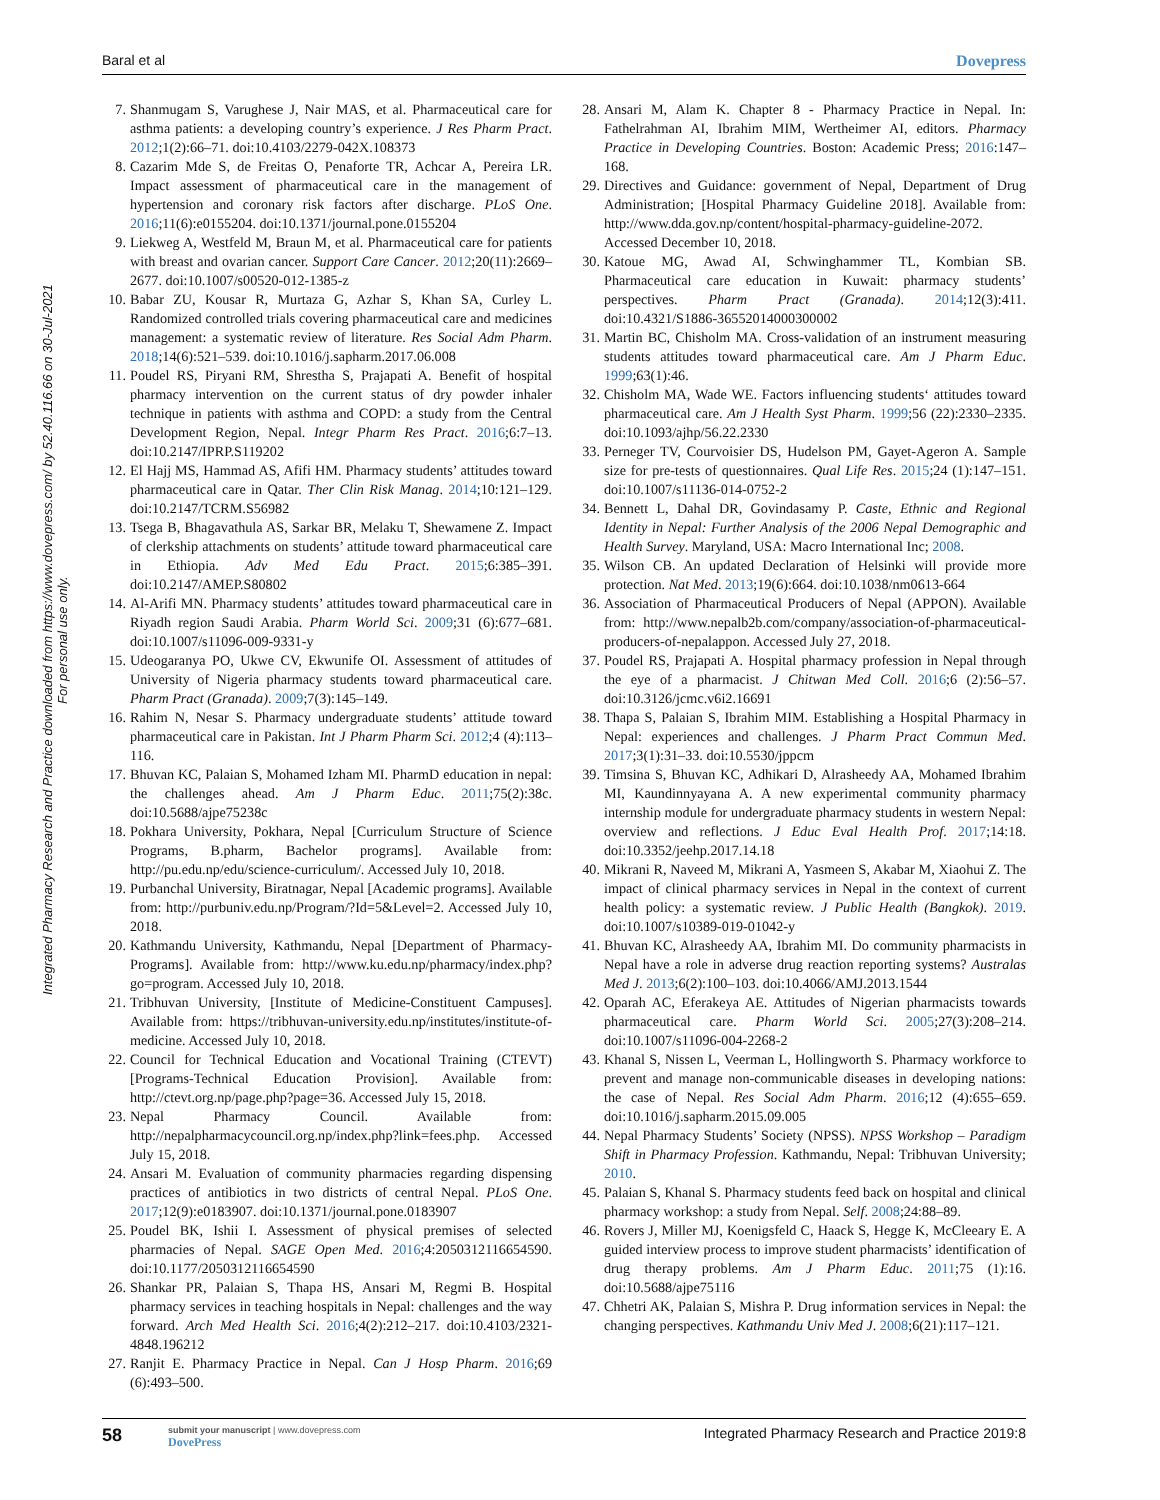Baral et al Dovepress
Integrated Pharmacy Research and Practice downloaded from https://www.dovepress.com/ by 52.40.116.66 on 30-Jul-2021
For personal use only.
7. Shanmugam S, Varughese J, Nair MAS, et al. Pharmaceutical care for asthma patients: a developing country’s experience. J Res Pharm Pract. 2012;1(2):66–71. doi:10.4103/2279-042X.108373
8. Cazarim Mde S, de Freitas O, Penaforte TR, Achcar A, Pereira LR. Impact assessment of pharmaceutical care in the management of hypertension and coronary risk factors after discharge. PLoS One. 2016;11(6):e0155204. doi:10.1371/journal.pone.0155204
9. Liekweg A, Westfeld M, Braun M, et al. Pharmaceutical care for patients with breast and ovarian cancer. Support Care Cancer. 2012;20(11):2669–2677. doi:10.1007/s00520-012-1385-z
10.
Babar ZU, Kousar R, Murtaza G, Azhar S, Khan SA, Curley L. Randomized controlled trials covering pharmaceutical care and medicines management: a systematic review of literature. Res Social Adm Pharm. 2018;14(6):521–539. doi:10.1016/j.sapharm.2017.06.008
11.
Poudel RS, Piryani RM, Shrestha S, Prajapati A. Benefit of hospital pharmacy intervention on the current status of dry powder inhaler technique in patients with asthma and COPD: a study from the Central Development Region, Nepal. Integr Pharm Res Pract. 2016;6:7–13. doi:10.2147/IPRP.S119202
12.
El Hajj MS, Hammad AS, Afifi HM. Pharmacy students’ attitudes toward pharmaceutical care in Qatar. Ther Clin Risk Manag. 2014;10:121–129. doi:10.2147/TCRM.S56982
13.
Tsega B, Bhagavathula AS, Sarkar BR, Melaku T, Shewamene Z. Impact of clerkship attachments on students’ attitude toward pharmaceutical care in Ethiopia. Adv Med Edu Pract. 2015;6:385–391. doi:10.2147/AMEP.S80802
14.
Al-Arifi MN. Pharmacy students’ attitudes toward pharmaceutical care in Riyadh region Saudi Arabia. Pharm World Sci. 2009;31 (6):677–681. doi:10.1007/s11096-009-9331-y
15.
Udeogaranya PO, Ukwe CV, Ekwunife OI. Assessment of attitudes of University of Nigeria pharmacy students toward pharmaceutical care. Pharm Pract (Granada). 2009;7(3):145–149.
16.
Rahim N, Nesar S. Pharmacy undergraduate students’ attitude toward pharmaceutical care in Pakistan. Int J Pharm Pharm Sci. 2012;4 (4):113–116.
17.
Bhuvan KC, Palaian S, Mohamed Izham MI. PharmD education in nepal: the challenges ahead. Am J Pharm Educ. 2011;75(2):38c. doi:10.5688/ajpe75238c
18.
Pokhara University, Pokhara, Nepal [Curriculum Structure of Science Programs, B.pharm, Bachelor programs]. Available from: http://pu.edu.np/edu/science-curriculum/. Accessed July 10, 2018.
19.
Purbanchal University, Biratnagar, Nepal [Academic programs]. Available from: http://purbuniv.edu.np/Program/?Id=5&Level=2. Accessed July 10, 2018.
20.
Kathmandu University, Kathmandu, Nepal [Department of Pharmacy-Programs]. Available from: http://www.ku.edu.np/pharmacy/index.php?go=program. Accessed July 10, 2018.
21.
Tribhuvan University, [Institute of Medicine-Constituent Campuses]. Available from: https://tribhuvan-university.edu.np/institutes/institute-of-medicine. Accessed July 10, 2018.
22.
Council for Technical Education and Vocational Training (CTEVT) [Programs-Technical Education Provision]. Available from: http://ctevt.org.np/page.php?page=36. Accessed July 15, 2018.
23.
Nepal Pharmacy Council. Available from: http://nepalpharmacycouncil.org.np/index.php?link=fees.php. Accessed July 15, 2018.
24.
Ansari M. Evaluation of community pharmacies regarding dispensing practices of antibiotics in two districts of central Nepal. PLoS One. 2017;12(9):e0183907. doi:10.1371/journal.pone.0183907
25.
Poudel BK, Ishii I. Assessment of physical premises of selected pharmacies of Nepal. SAGE Open Med. 2016;4:2050312116654590. doi:10.1177/2050312116654590
26.
Shankar PR, Palaian S, Thapa HS, Ansari M, Regmi B. Hospital pharmacy services in teaching hospitals in Nepal: challenges and the way forward. Arch Med Health Sci. 2016;4(2):212–217. doi:10.4103/2321-4848.196212
27.
Ranjit E. Pharmacy Practice in Nepal. Can J Hosp Pharm. 2016;69 (6):493–500.
28.
Ansari M, Alam K. Chapter 8 - Pharmacy Practice in Nepal. In: Fathelrahman AI, Ibrahim MIM, Wertheimer AI, editors. Pharmacy Practice in Developing Countries. Boston: Academic Press; 2016:147–168.
29.
Directives and Guidance: government of Nepal, Department of Drug Administration; [Hospital Pharmacy Guideline 2018]. Available from: http://www.dda.gov.np/content/hospital-pharmacy-guideline-2072. Accessed December 10, 2018.
30.
Katoue MG, Awad AI, Schwinghammer TL, Kombian SB. Pharmaceutical care education in Kuwait: pharmacy students’ perspectives. Pharm Pract (Granada). 2014;12(3):411. doi:10.4321/S1886-36552014000300002
31.
Martin BC, Chisholm MA. Cross-validation of an instrument measuring students attitudes toward pharmaceutical care. Am J Pharm Educ. 1999;63(1):46.
32.
Chisholm MA, Wade WE. Factors influencing students‘ attitudes toward pharmaceutical care. Am J Health Syst Pharm. 1999;56 (22):2330–2335. doi:10.1093/ajhp/56.22.2330
33.
Perneger TV, Courvoisier DS, Hudelson PM, Gayet-Ageron A. Sample size for pre-tests of questionnaires. Qual Life Res. 2015;24 (1):147–151. doi:10.1007/s11136-014-0752-2
34.
Bennett L, Dahal DR, Govindasamy P. Caste, Ethnic and Regional Identity in Nepal: Further Analysis of the 2006 Nepal Demographic and Health Survey. Maryland, USA: Macro International Inc; 2008.
35.
Wilson CB. An updated Declaration of Helsinki will provide more protection. Nat Med. 2013;19(6):664. doi:10.1038/nm0613-664
36.
Association of Pharmaceutical Producers of Nepal (APPON). Available from: http://www.nepalb2b.com/company/association-of-pharmaceutical-producers-of-nepalappon. Accessed July 27, 2018.
37.
Poudel RS, Prajapati A. Hospital pharmacy profession in Nepal through the eye of a pharmacist. J Chitwan Med Coll. 2016;6 (2):56–57. doi:10.3126/jcmc.v6i2.16691
38.
Thapa S, Palaian S, Ibrahim MIM. Establishing a Hospital Pharmacy in Nepal: experiences and challenges. J Pharm Pract Commun Med. 2017;3(1):31–33. doi:10.5530/jppcm
39.
Timsina S, Bhuvan KC, Adhikari D, Alrasheedy AA, Mohamed Ibrahim MI, Kaundinnyayana A. A new experimental community pharmacy internship module for undergraduate pharmacy students in western Nepal: overview and reflections. J Educ Eval Health Prof. 2017;14:18. doi:10.3352/jeehp.2017.14.18
40.
Mikrani R, Naveed M, Mikrani A, Yasmeen S, Akabar M, Xiaohui Z. The impact of clinical pharmacy services in Nepal in the context of current health policy: a systematic review. J Public Health (Bangkok). 2019. doi:10.1007/s10389-019-01042-y
41.
Bhuvan KC, Alrasheedy AA, Ibrahim MI. Do community pharmacists in Nepal have a role in adverse drug reaction reporting systems? Australas Med J. 2013;6(2):100–103. doi:10.4066/AMJ.2013.1544
42.
Oparah AC, Eferakeya AE. Attitudes of Nigerian pharmacists towards pharmaceutical care. Pharm World Sci. 2005;27(3):208–214. doi:10.1007/s11096-004-2268-2
43.
Khanal S, Nissen L, Veerman L, Hollingworth S. Pharmacy workforce to prevent and manage non-communicable diseases in developing nations: the case of Nepal. Res Social Adm Pharm. 2016;12 (4):655–659. doi:10.1016/j.sapharm.2015.09.005
44.
Nepal Pharmacy Students’ Society (NPSS). NPSS Workshop – Paradigm Shift in Pharmacy Profession. Kathmandu, Nepal: Tribhuvan University; 2010.
45.
Palaian S, Khanal S. Pharmacy students feed back on hospital and clinical pharmacy workshop: a study from Nepal. Self. 2008;24:88–89.
46.
Rovers J, Miller MJ, Koenigsfeld C, Haack S, Hegge K, McCleeary E. A guided interview process to improve student pharmacists’ identification of drug therapy problems. Am J Pharm Educ. 2011;75 (1):16. doi:10.5688/ajpe75116
47.
Chhetri AK, Palaian S, Mishra P. Drug information services in Nepal: the changing perspectives. Kathmandu Univ Med J. 2008;6(21):117–121.
58
submit your manuscript | www.dovepress.com
DovePress
Integrated Pharmacy Research and Practice 2019:8